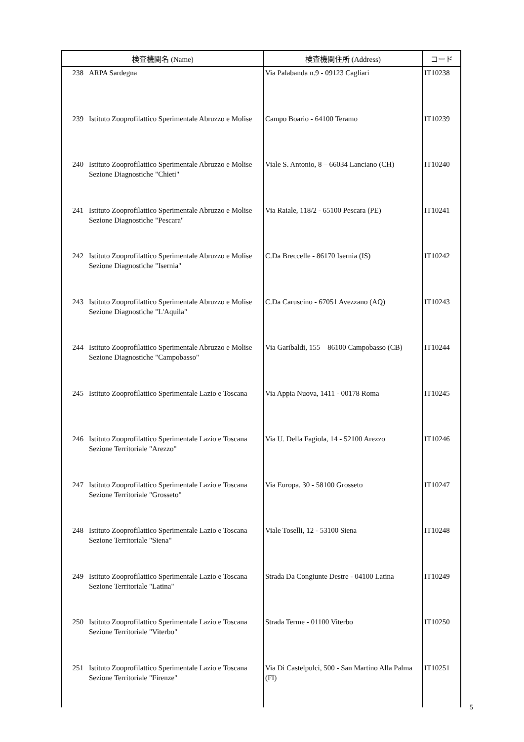| 検査機関名 (Name) | | 検査機関住所 (Address) | コード |
| --- | --- | --- | --- |
| 238 | ARPA Sardegna | Via Palabanda n.9 - 09123 Cagliari | IT10238 |
| 239 | Istituto Zooprofilattico Sperimentale Abruzzo e Molise | Campo Boario - 64100 Teramo | IT10239 |
| 240 | Istituto Zooprofilattico Sperimentale Abruzzo e Molise Sezione Diagnostiche "Chieti" | Viale S. Antonio, 8 – 66034 Lanciano (CH) | IT10240 |
| 241 | Istituto Zooprofilattico Sperimentale Abruzzo e Molise Sezione Diagnostiche "Pescara" | Via Raiale, 118/2 - 65100 Pescara (PE) | IT10241 |
| 242 | Istituto Zooprofilattico Sperimentale Abruzzo e Molise Sezione Diagnostiche "Isernia" | C.Da Breccelle - 86170 Isernia (IS) | IT10242 |
| 243 | Istituto Zooprofilattico Sperimentale Abruzzo e Molise Sezione Diagnostiche "L'Aquila" | C.Da Caruscino - 67051 Avezzano (AQ) | IT10243 |
| 244 | Istituto Zooprofilattico Sperimentale Abruzzo e Molise Sezione Diagnostiche "Campobasso" | Via Garibaldi, 155 – 86100 Campobasso (CB) | IT10244 |
| 245 | Istituto Zooprofilattico Sperimentale Lazio e Toscana | Via Appia Nuova, 1411 - 00178 Roma | IT10245 |
| 246 | Istituto Zooprofilattico Sperimentale Lazio e Toscana Sezione Territoriale "Arezzo" | Via U. Della Fagiola, 14 - 52100 Arezzo | IT10246 |
| 247 | Istituto Zooprofilattico Sperimentale Lazio e Toscana Sezione Territoriale "Grosseto" | Via Europa. 30 - 58100 Grosseto | IT10247 |
| 248 | Istituto Zooprofilattico Sperimentale Lazio e Toscana Sezione Territoriale "Siena" | Viale Toselli, 12 - 53100 Siena | IT10248 |
| 249 | Istituto Zooprofilattico Sperimentale Lazio e Toscana Sezione Territoriale "Latina" | Strada Da Congiunte Destre - 04100 Latina | IT10249 |
| 250 | Istituto Zooprofilattico Sperimentale Lazio e Toscana Sezione Territoriale "Viterbo" | Strada Terme - 01100 Viterbo | IT10250 |
| 251 | Istituto Zooprofilattico Sperimentale Lazio e Toscana Sezione Territoriale "Firenze" | Via Di Castelpulci, 500 - San Martino Alla Palma (FI) | IT10251 |
5